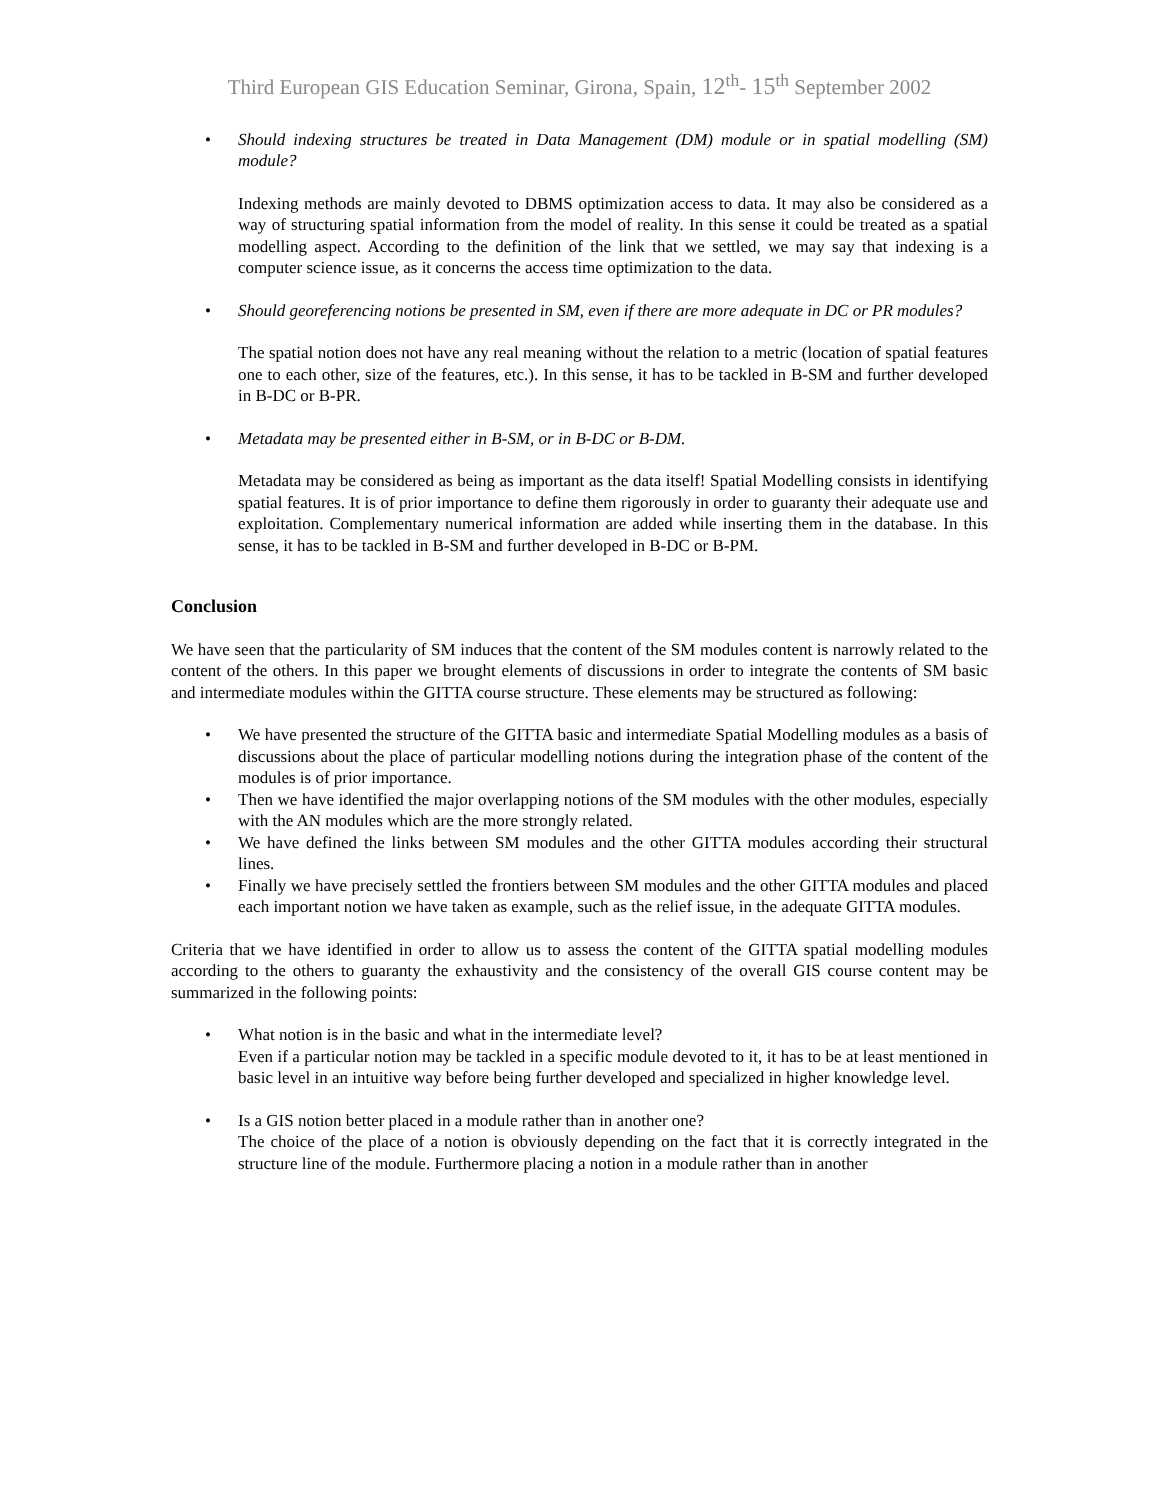Third European GIS Education Seminar, Girona, Spain, 12<sup>th</sup>- 15<sup>th</sup> September 2002
• Should indexing structures be treated in Data Management (DM) module or in spatial modelling (SM) module?
Indexing methods are mainly devoted to DBMS optimization access to data. It may also be considered as a way of structuring spatial information from the model of reality. In this sense it could be treated as a spatial modelling aspect. According to the definition of the link that we settled, we may say that indexing is a computer science issue, as it concerns the access time optimization to the data.
• Should georeferencing notions be presented in SM, even if there are more adequate in DC or PR modules?
The spatial notion does not have any real meaning without the relation to a metric (location of spatial features one to each other, size of the features, etc.). In this sense, it has to be tackled in B-SM and further developed in B-DC or B-PR.
• Metadata may be presented either in B-SM, or in B-DC or B-DM.
Metadata may be considered as being as important as the data itself! Spatial Modelling consists in identifying spatial features. It is of prior importance to define them rigorously in order to guaranty their adequate use and exploitation. Complementary numerical information are added while inserting them in the database. In this sense, it has to be tackled in B-SM and further developed in B-DC or B-PM.
Conclusion
We have seen that the particularity of SM induces that the content of the SM modules content is narrowly related to the content of the others. In this paper we brought elements of discussions in order to integrate the contents of SM basic and intermediate modules within the GITTA course structure. These elements may be structured as following:
• We have presented the structure of the GITTA basic and intermediate Spatial Modelling modules as a basis of discussions about the place of particular modelling notions during the integration phase of the content of the modules is of prior importance.
• Then we have identified the major overlapping notions of the SM modules with the other modules, especially with the AN modules which are the more strongly related.
• We have defined the links between SM modules and the other GITTA modules according their structural lines.
• Finally we have precisely settled the frontiers between SM modules and the other GITTA modules and placed each important notion we have taken as example, such as the relief issue, in the adequate GITTA modules.
Criteria that we have identified in order to allow us to assess the content of the GITTA spatial modelling modules according to the others to guaranty the exhaustivity and the consistency of the overall GIS course content may be summarized in the following points:
• What notion is in the basic and what in the intermediate level?
Even if a particular notion may be tackled in a specific module devoted to it, it has to be at least mentioned in basic level in an intuitive way before being further developed and specialized in higher knowledge level.
• Is a GIS notion better placed in a module rather than in another one?
The choice of the place of a notion is obviously depending on the fact that it is correctly integrated in the structure line of the module. Furthermore placing a notion in a module rather than in another